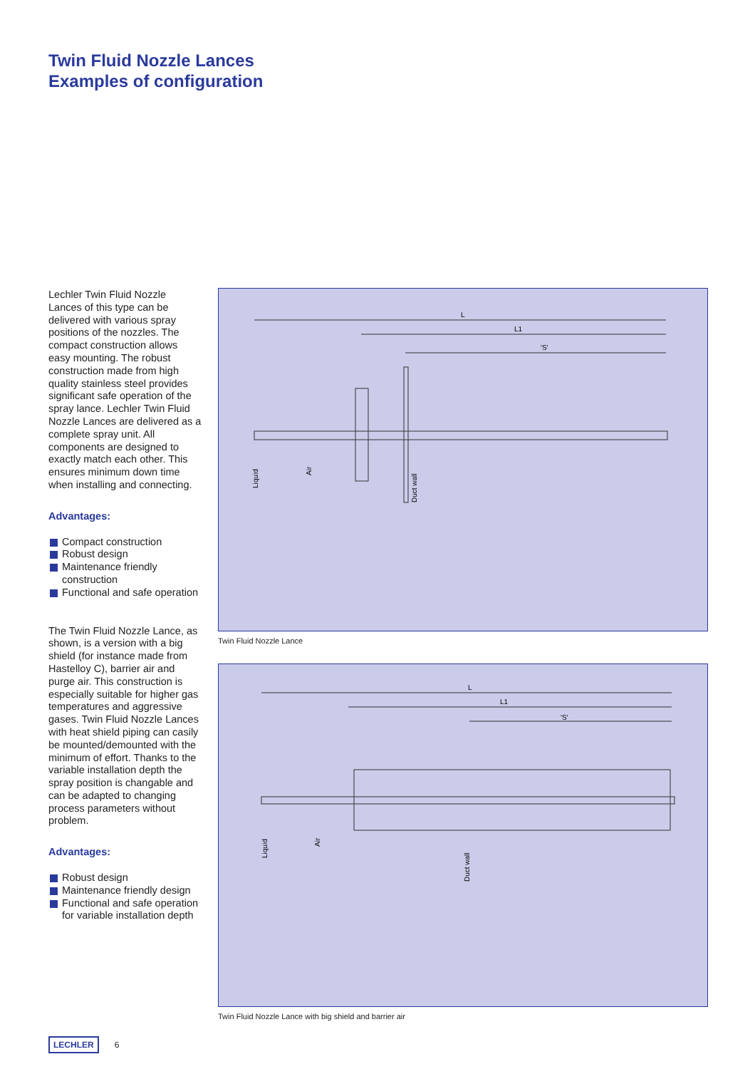Twin Fluid Nozzle Lances
Examples of configuration
Lechler Twin Fluid Nozzle Lances of this type can be delivered with various spray positions of the nozzles. The compact construction allows easy mounting. The robust construction made from high quality stainless steel provides significant safe operation of the spray lance. Lechler Twin Fluid Nozzle Lances are delivered as a complete spray unit. All components are designed to exactly match each other. This ensures minimum down time when installing and connecting.
Advantages:
Compact construction
Robust design
Maintenance friendly construction
Functional and safe operation
The Twin Fluid Nozzle Lance, as shown, is a version with a big shield (for instance made from Hastelloy C), barrier air and purge air. This construction is especially suitable for higher gas temperatures and aggressive gases. Twin Fluid Nozzle Lances with heat shield piping can casily be mounted/demounted with the minimum of effort. Thanks to the variable installation depth the spray position is changable and can be adapted to changing process parameters without problem.
Advantages:
Robust design
Maintenance friendly design
Functional and safe operation for variable installation depth
L
L1
'S'
Liquid
Air
Duct wall
Twin Fluid Nozzle Lance
L
L1
'S'
Liquid
Air
Duct wall
Twin Fluid Nozzle Lance with big shield and barrier air
LECHLER 6